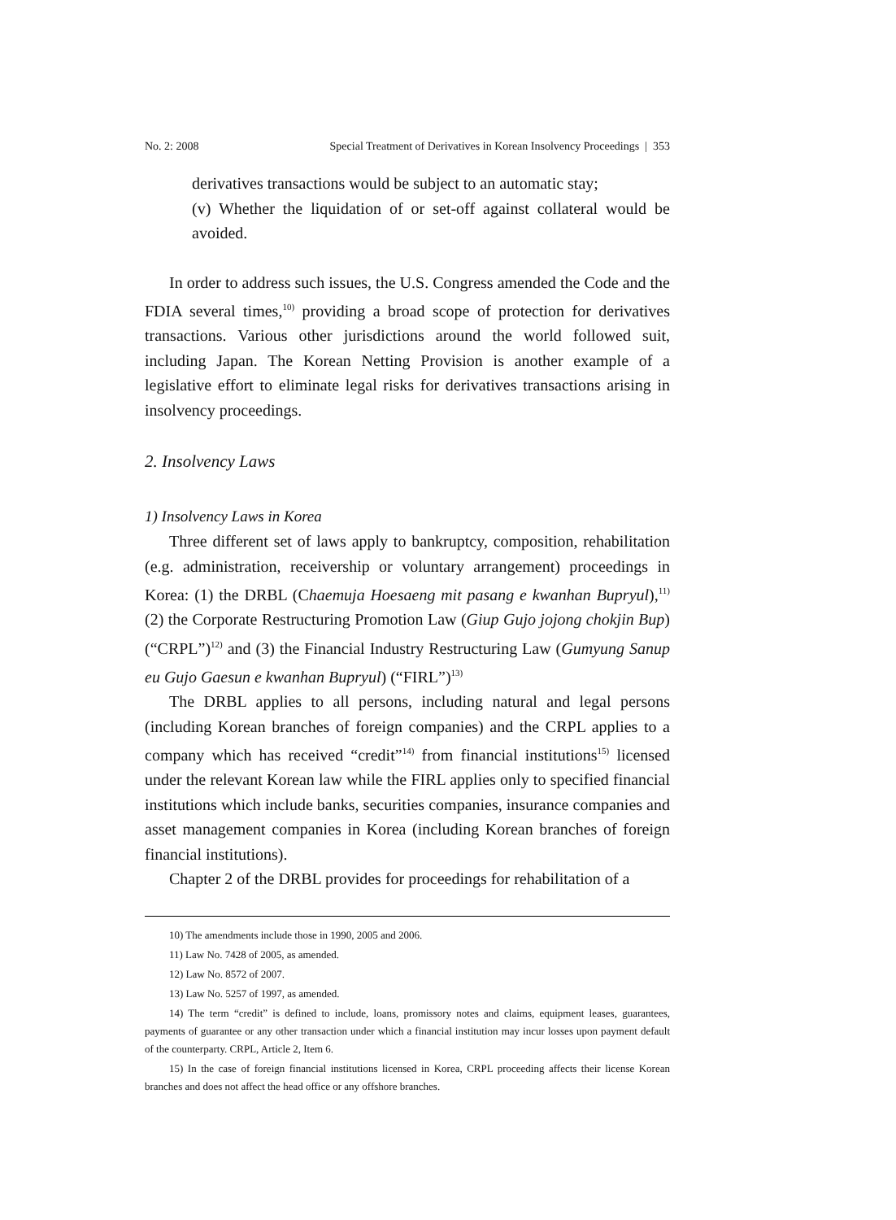No. 2: 2008 Special Treatment of Derivatives in Korean Insolvency Proceedings | 353
derivatives transactions would be subject to an automatic stay;
(v) Whether the liquidation of or set-off against collateral would be avoided.
In order to address such issues, the U.S. Congress amended the Code and the FDIA several times,<sup>10)</sup> providing a broad scope of protection for derivatives transactions. Various other jurisdictions around the world followed suit, including Japan. The Korean Netting Provision is another example of a legislative effort to eliminate legal risks for derivatives transactions arising in insolvency proceedings.
2. Insolvency Laws
1) Insolvency Laws in Korea
Three different set of laws apply to bankruptcy, composition, rehabilitation (e.g. administration, receivership or voluntary arrangement) proceedings in Korea: (1) the DRBL (Chaemuja Hoesaeng mit pasang e kwanhan Bupryul),<sup>11)</sup> (2) the Corporate Restructuring Promotion Law (Giup Gujo jojong chokjin Bup) (“CRPL”)<sup>12)</sup> and (3) the Financial Industry Restructuring Law (Gumyung Sanup eu Gujo Gaesun e kwanhan Bupryul) (“FIRL”)<sup>13)</sup>
The DRBL applies to all persons, including natural and legal persons (including Korean branches of foreign companies) and the CRPL applies to a company which has received “credit”<sup>14)</sup> from financial institutions<sup>15)</sup> licensed under the relevant Korean law while the FIRL applies only to specified financial institutions which include banks, securities companies, insurance companies and asset management companies in Korea (including Korean branches of foreign financial institutions).
Chapter 2 of the DRBL provides for proceedings for rehabilitation of a
10) The amendments include those in 1990, 2005 and 2006.
11) Law No. 7428 of 2005, as amended.
12) Law No. 8572 of 2007.
13) Law No. 5257 of 1997, as amended.
14) The term “credit” is defined to include, loans, promissory notes and claims, equipment leases, guarantees, payments of guarantee or any other transaction under which a financial institution may incur losses upon payment default of the counterparty. CRPL, Article 2, Item 6.
15) In the case of foreign financial institutions licensed in Korea, CRPL proceeding affects their license Korean branches and does not affect the head office or any offshore branches.